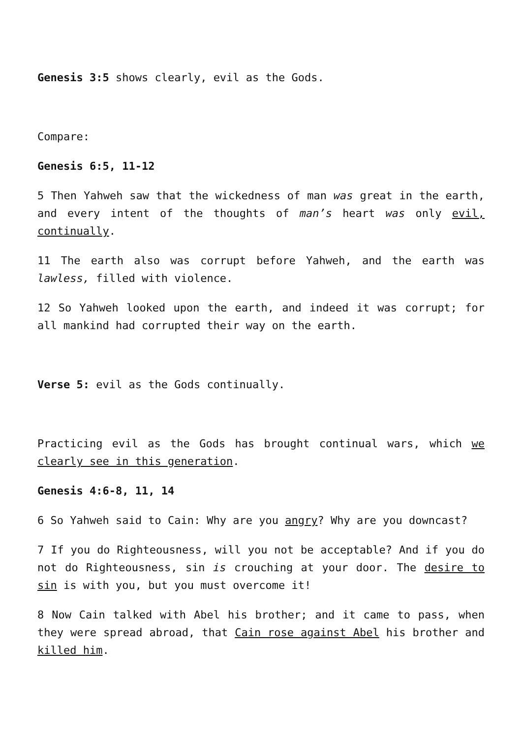Genesis 3:5 shows clearly, evil as the Gods.
Compare:
Genesis 6:5, 11-12
5 Then Yahweh saw that the wickedness of man was great in the earth, and every intent of the thoughts of man’s heart was only evil, continually.
11 The earth also was corrupt before Yahweh, and the earth was lawless, filled with violence.
12 So Yahweh looked upon the earth, and indeed it was corrupt; for all mankind had corrupted their way on the earth.
Verse 5: evil as the Gods continually.
Practicing evil as the Gods has brought continual wars, which we clearly see in this generation.
Genesis 4:6-8, 11, 14
6 So Yahweh said to Cain: Why are you angry? Why are you downcast?
7 If you do Righteousness, will you not be acceptable? And if you do not do Righteousness, sin is crouching at your door. The desire to sin is with you, but you must overcome it!
8 Now Cain talked with Abel his brother; and it came to pass, when they were spread abroad, that Cain rose against Abel his brother and killed him.